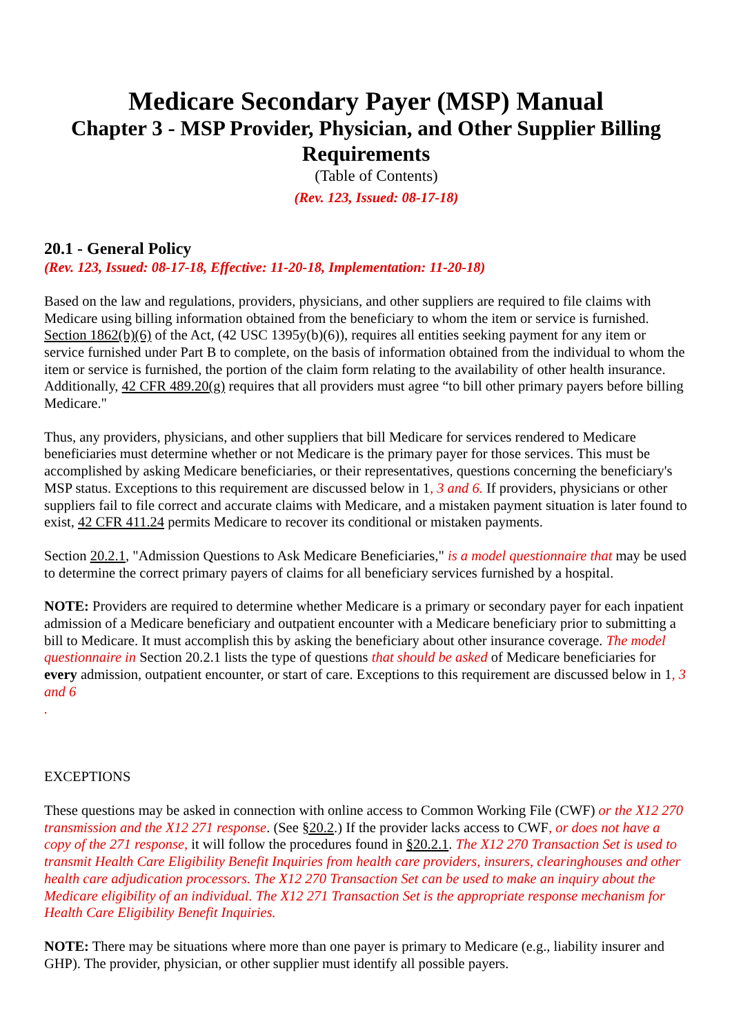Medicare Secondary Payer (MSP) Manual
Chapter 3 - MSP Provider, Physician, and Other Supplier Billing Requirements
(Table of Contents)
(Rev. 123, Issued: 08-17-18)
20.1 - General Policy
(Rev. 123, Issued: 08-17-18, Effective: 11-20-18, Implementation: 11-20-18)
Based on the law and regulations, providers, physicians, and other suppliers are required to file claims with Medicare using billing information obtained from the beneficiary to whom the item or service is furnished. Section 1862(b)(6) of the Act, (42 USC 1395y(b)(6)), requires all entities seeking payment for any item or service furnished under Part B to complete, on the basis of information obtained from the individual to whom the item or service is furnished, the portion of the claim form relating to the availability of other health insurance. Additionally, 42 CFR 489.20(g) requires that all providers must agree “to bill other primary payers before billing Medicare."
Thus, any providers, physicians, and other suppliers that bill Medicare for services rendered to Medicare beneficiaries must determine whether or not Medicare is the primary payer for those services. This must be accomplished by asking Medicare beneficiaries, or their representatives, questions concerning the beneficiary's MSP status. Exceptions to this requirement are discussed below in 1, 3 and 6. If providers, physicians or other suppliers fail to file correct and accurate claims with Medicare, and a mistaken payment situation is later found to exist, 42 CFR 411.24 permits Medicare to recover its conditional or mistaken payments.
Section 20.2.1, "Admission Questions to Ask Medicare Beneficiaries," is a model questionnaire that may be used to determine the correct primary payers of claims for all beneficiary services furnished by a hospital.
NOTE: Providers are required to determine whether Medicare is a primary or secondary payer for each inpatient admission of a Medicare beneficiary and outpatient encounter with a Medicare beneficiary prior to submitting a bill to Medicare. It must accomplish this by asking the beneficiary about other insurance coverage. The model questionnaire in Section 20.2.1 lists the type of questions that should be asked of Medicare beneficiaries for every admission, outpatient encounter, or start of care. Exceptions to this requirement are discussed below in 1, 3 and 6
.
EXCEPTIONS
These questions may be asked in connection with online access to Common Working File (CWF) or the X12 270 transmission and the X12 271 response. (See §20.2.) If the provider lacks access to CWF, or does not have a copy of the 271 response, it will follow the procedures found in §20.2.1. The X12 270 Transaction Set is used to transmit Health Care Eligibility Benefit Inquiries from health care providers, insurers, clearinghouses and other health care adjudication processors. The X12 270 Transaction Set can be used to make an inquiry about the Medicare eligibility of an individual. The X12 271 Transaction Set is the appropriate response mechanism for Health Care Eligibility Benefit Inquiries.
NOTE: There may be situations where more than one payer is primary to Medicare (e.g., liability insurer and GHP). The provider, physician, or other supplier must identify all possible payers.